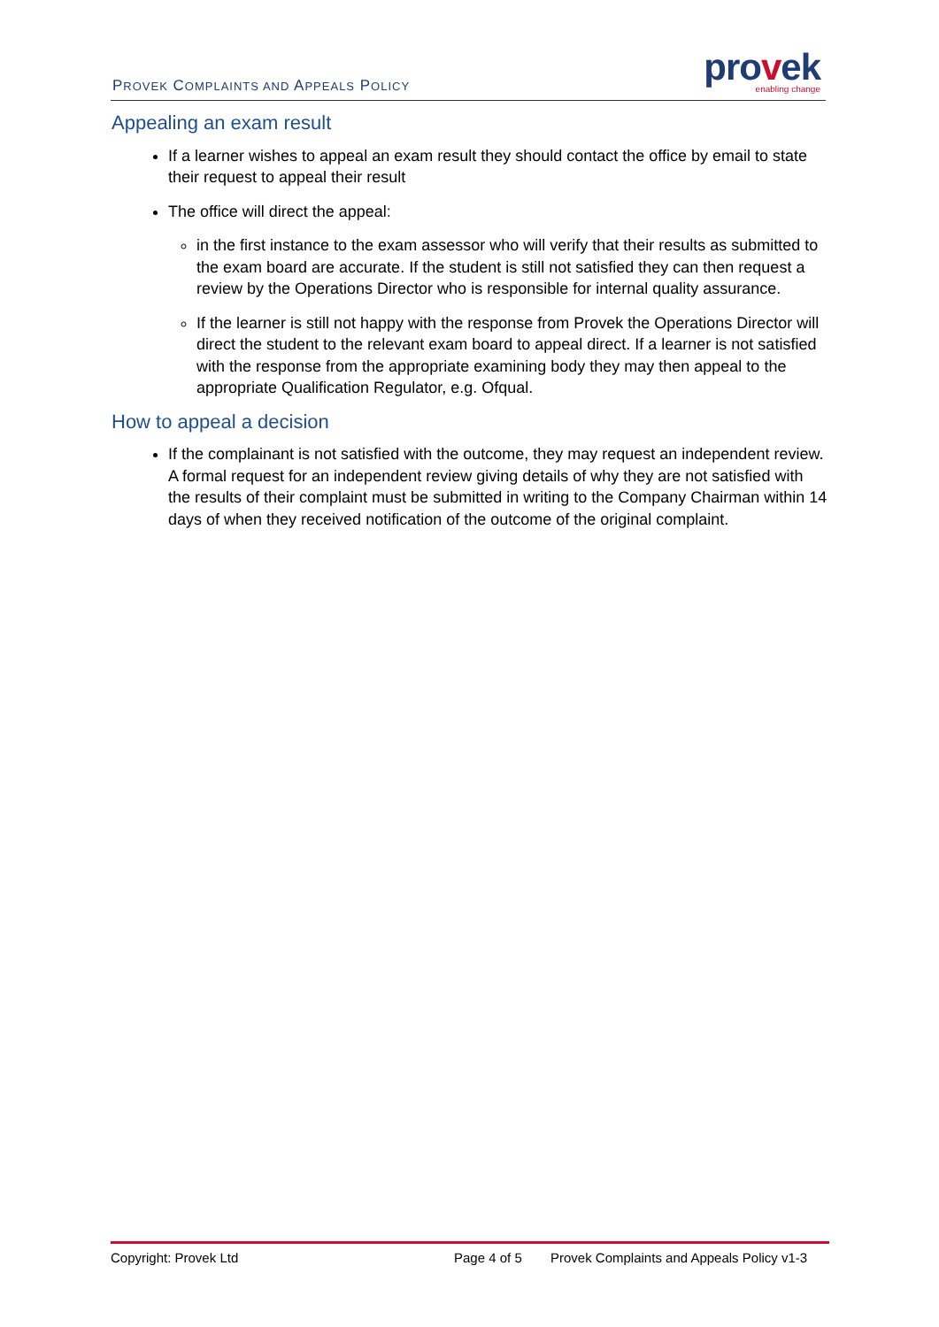PROVEK COMPLAINTS AND APPEALS POLICY
provek
enabling change
Appealing an exam result
If a learner wishes to appeal an exam result they should contact the office by email to state their request to appeal their result
The office will direct the appeal:
in the first instance to the exam assessor who will verify that their results as submitted to the exam board are accurate. If the student is still not satisfied they can then request a review by the Operations Director who is responsible for internal quality assurance.
If the learner is still not happy with the response from Provek the Operations Director will direct the student to the relevant exam board to appeal direct. If a learner is not satisfied with the response from the appropriate examining body they may then appeal to the appropriate Qualification Regulator, e.g. Ofqual.
How to appeal a decision
If the complainant is not satisfied with the outcome, they may request an independent review. A formal request for an independent review giving details of why they are not satisfied with the results of their complaint must be submitted in writing to the Company Chairman within 14 days of when they received notification of the outcome of the original complaint.
Copyright: Provek Ltd Page 4 of 5 Provek Complaints and Appeals Policy v1-3